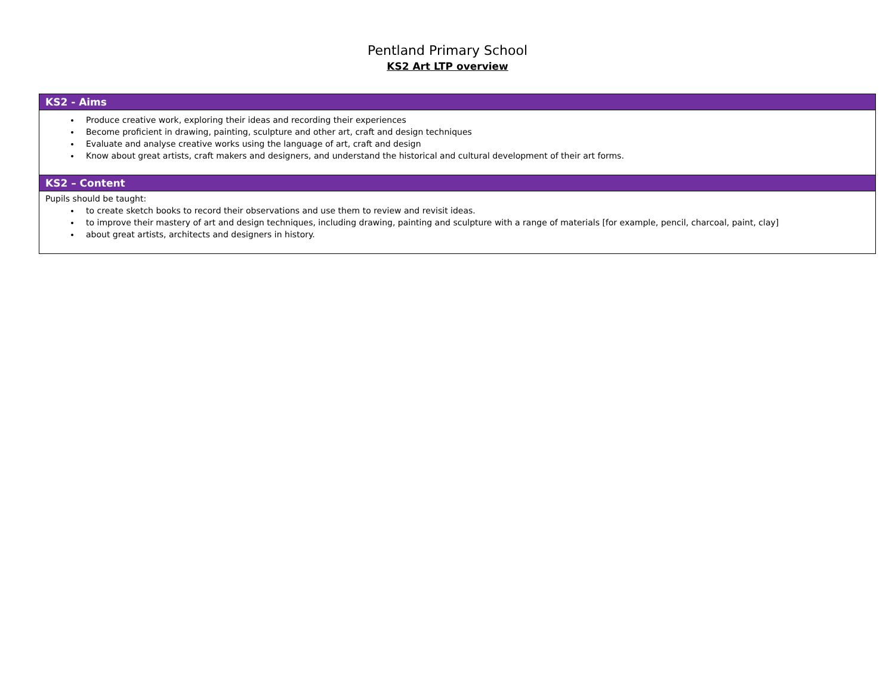Pentland Primary School
KS2 Art LTP overview
| KS2 - Aims |
| --- |
| Produce creative work, exploring their ideas and recording their experiences Become proficient in drawing, painting, sculpture and other art, craft and design techniques Evaluate and analyse creative works using the language of art, craft and design Know about great artists, craft makers and designers, and understand the historical and cultural development of their art forms. |
| KS2 – Content |
| Pupils should be taught: to create sketch books to record their observations and use them to review and revisit ideas. to improve their mastery of art and design techniques, including drawing, painting and sculpture with a range of materials [for example, pencil, charcoal, paint, clay] about great artists, architects and designers in history. |